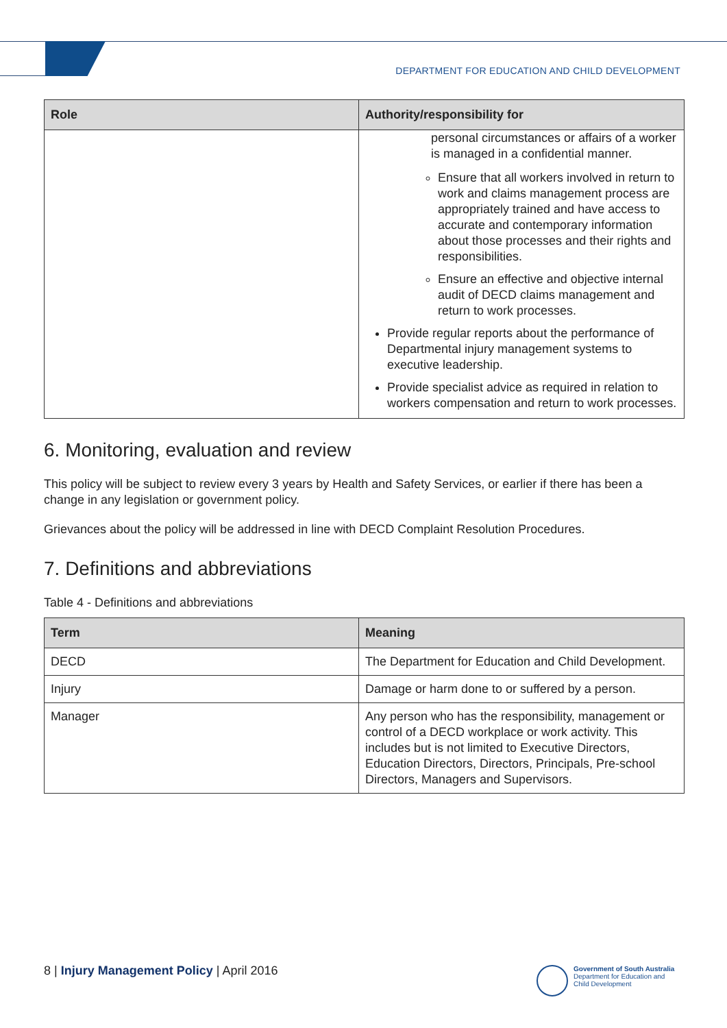DEPARTMENT FOR EDUCATION AND CHILD DEVELOPMENT
| Role | Authority/responsibility for |
| --- | --- |
| | personal circumstances or affairs of a worker is managed in a confidential manner. Ensure that all workers involved in return to work and claims management process are appropriately trained and have access to accurate and contemporary information about those processes and their rights and responsibilities. Ensure an effective and objective internal audit of DECD claims management and return to work processes. Provide regular reports about the performance of Departmental injury management systems to executive leadership. Provide specialist advice as required in relation to workers compensation and return to work processes. |
6. Monitoring, evaluation and review
This policy will be subject to review every 3 years by Health and Safety Services, or earlier if there has been a change in any legislation or government policy.
Grievances about the policy will be addressed in line with DECD Complaint Resolution Procedures.
7. Definitions and abbreviations
Table 4 - Definitions and abbreviations
| Term | Meaning |
| --- | --- |
| DECD | The Department for Education and Child Development. |
| Injury | Damage or harm done to or suffered by a person. |
| Manager | Any person who has the responsibility, management or control of a DECD workplace or work activity. This includes but is not limited to Executive Directors, Education Directors, Directors, Principals, Pre-school Directors, Managers and Supervisors. |
8 | Injury Management Policy | April 2016
Government of South Australia
Department for Education and
Child Development